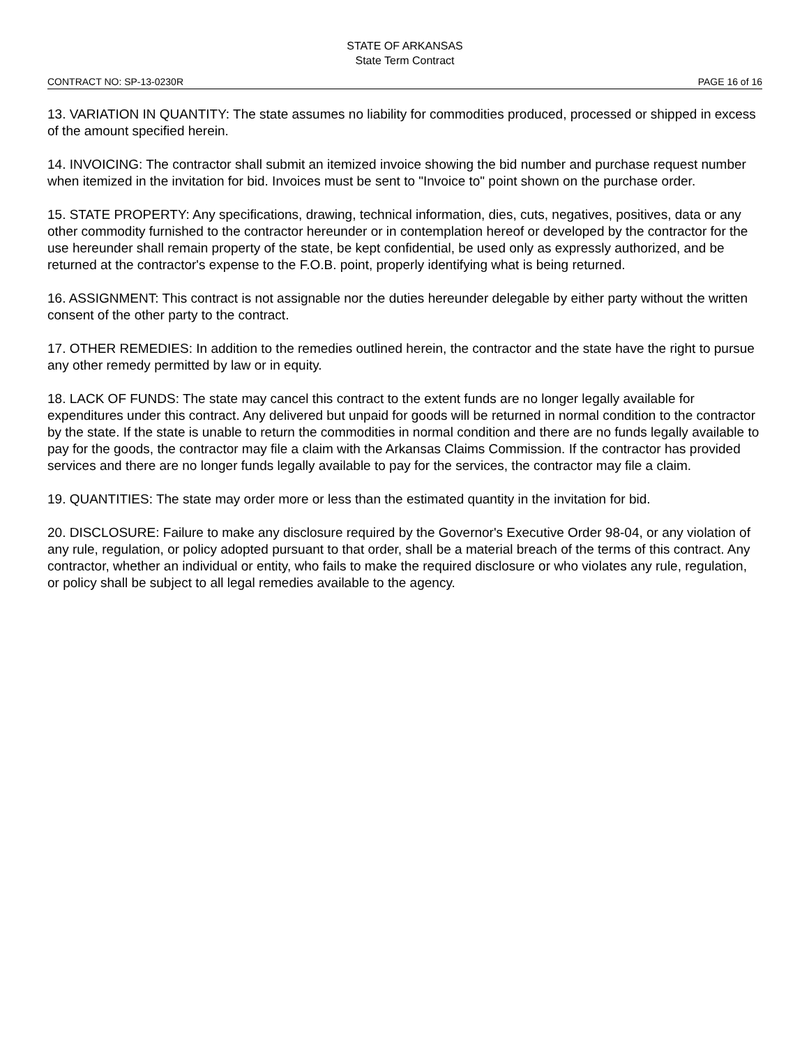STATE OF ARKANSAS
State Term Contract
CONTRACT NO: SP-13-0230R PAGE 16 of 16
13. VARIATION IN QUANTITY: The state assumes no liability for commodities produced, processed or shipped in excess of the amount specified herein.
14. INVOICING: The contractor shall submit an itemized invoice showing the bid number and purchase request number when itemized in the invitation for bid. Invoices must be sent to "Invoice to" point shown on the purchase order.
15. STATE PROPERTY: Any specifications, drawing, technical information, dies, cuts, negatives, positives, data or any other commodity furnished to the contractor hereunder or in contemplation hereof or developed by the contractor for the use hereunder shall remain property of the state, be kept confidential, be used only as expressly authorized, and be returned at the contractor's expense to the F.O.B. point, properly identifying what is being returned.
16. ASSIGNMENT: This contract is not assignable nor the duties hereunder delegable by either party without the written consent of the other party to the contract.
17. OTHER REMEDIES: In addition to the remedies outlined herein, the contractor and the state have the right to pursue any other remedy permitted by law or in equity.
18. LACK OF FUNDS: The state may cancel this contract to the extent funds are no longer legally available for expenditures under this contract. Any delivered but unpaid for goods will be returned in normal condition to the contractor by the state. If the state is unable to return the commodities in normal condition and there are no funds legally available to pay for the goods, the contractor may file a claim with the Arkansas Claims Commission. If the contractor has provided services and there are no longer funds legally available to pay for the services, the contractor may file a claim.
19. QUANTITIES: The state may order more or less than the estimated quantity in the invitation for bid.
20. DISCLOSURE: Failure to make any disclosure required by the Governor's Executive Order 98-04, or any violation of any rule, regulation, or policy adopted pursuant to that order, shall be a material breach of the terms of this contract. Any contractor, whether an individual or entity, who fails to make the required disclosure or who violates any rule, regulation, or policy shall be subject to all legal remedies available to the agency.